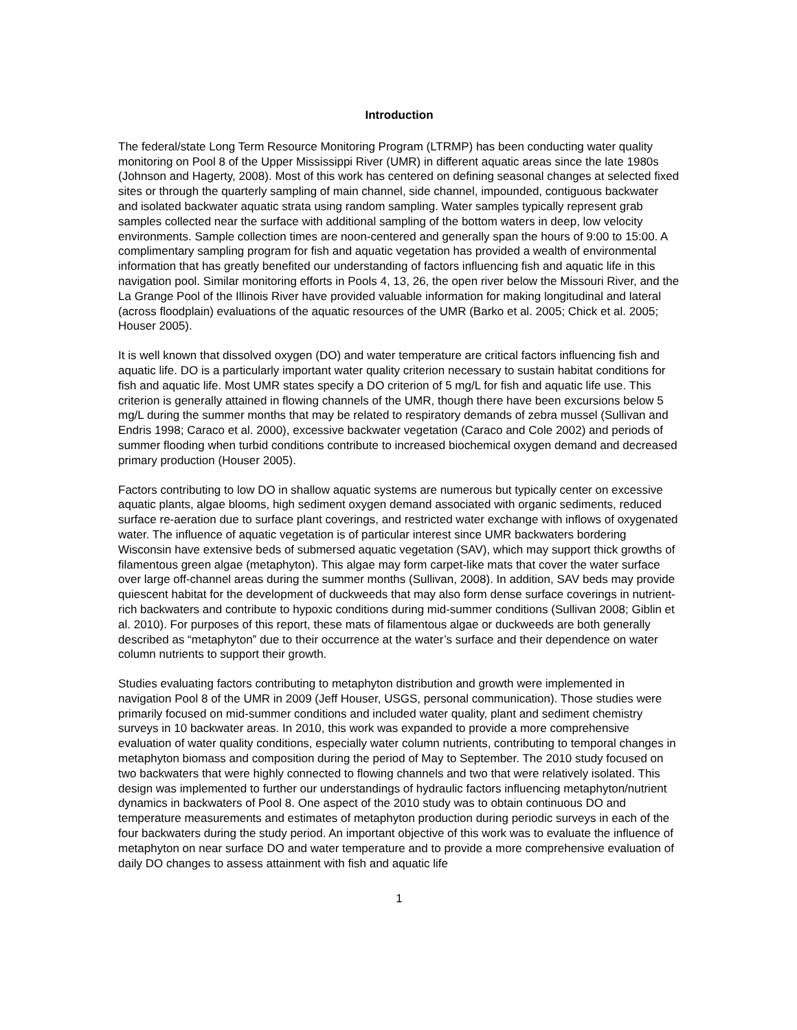Introduction
The federal/state Long Term Resource Monitoring Program (LTRMP) has been conducting water quality monitoring on Pool 8 of the Upper Mississippi River (UMR) in different aquatic areas since the late 1980s (Johnson and Hagerty, 2008). Most of this work has centered on defining seasonal changes at selected fixed sites or through the quarterly sampling of main channel, side channel, impounded, contiguous backwater and isolated backwater aquatic strata using random sampling. Water samples typically represent grab samples collected near the surface with additional sampling of the bottom waters in deep, low velocity environments. Sample collection times are noon-centered and generally span the hours of 9:00 to 15:00. A complimentary sampling program for fish and aquatic vegetation has provided a wealth of environmental information that has greatly benefited our understanding of factors influencing fish and aquatic life in this navigation pool. Similar monitoring efforts in Pools 4, 13, 26, the open river below the Missouri River, and the La Grange Pool of the Illinois River have provided valuable information for making longitudinal and lateral (across floodplain) evaluations of the aquatic resources of the UMR (Barko et al. 2005; Chick et al. 2005; Houser 2005).
It is well known that dissolved oxygen (DO) and water temperature are critical factors influencing fish and aquatic life. DO is a particularly important water quality criterion necessary to sustain habitat conditions for fish and aquatic life. Most UMR states specify a DO criterion of 5 mg/L for fish and aquatic life use. This criterion is generally attained in flowing channels of the UMR, though there have been excursions below 5 mg/L during the summer months that may be related to respiratory demands of zebra mussel (Sullivan and Endris 1998; Caraco et al. 2000), excessive backwater vegetation (Caraco and Cole 2002) and periods of summer flooding when turbid conditions contribute to increased biochemical oxygen demand and decreased primary production (Houser 2005).
Factors contributing to low DO in shallow aquatic systems are numerous but typically center on excessive aquatic plants, algae blooms, high sediment oxygen demand associated with organic sediments, reduced surface re-aeration due to surface plant coverings, and restricted water exchange with inflows of oxygenated water. The influence of aquatic vegetation is of particular interest since UMR backwaters bordering Wisconsin have extensive beds of submersed aquatic vegetation (SAV), which may support thick growths of filamentous green algae (metaphyton). This algae may form carpet-like mats that cover the water surface over large off-channel areas during the summer months (Sullivan, 2008). In addition, SAV beds may provide quiescent habitat for the development of duckweeds that may also form dense surface coverings in nutrient-rich backwaters and contribute to hypoxic conditions during mid-summer conditions (Sullivan 2008; Giblin et al. 2010). For purposes of this report, these mats of filamentous algae or duckweeds are both generally described as “metaphyton” due to their occurrence at the water’s surface and their dependence on water column nutrients to support their growth.
Studies evaluating factors contributing to metaphyton distribution and growth were implemented in navigation Pool 8 of the UMR in 2009 (Jeff Houser, USGS, personal communication). Those studies were primarily focused on mid-summer conditions and included water quality, plant and sediment chemistry surveys in 10 backwater areas. In 2010, this work was expanded to provide a more comprehensive evaluation of water quality conditions, especially water column nutrients, contributing to temporal changes in metaphyton biomass and composition during the period of May to September. The 2010 study focused on two backwaters that were highly connected to flowing channels and two that were relatively isolated. This design was implemented to further our understandings of hydraulic factors influencing metaphyton/nutrient dynamics in backwaters of Pool 8. One aspect of the 2010 study was to obtain continuous DO and temperature measurements and estimates of metaphyton production during periodic surveys in each of the four backwaters during the study period. An important objective of this work was to evaluate the influence of metaphyton on near surface DO and water temperature and to provide a more comprehensive evaluation of daily DO changes to assess attainment with fish and aquatic life
1